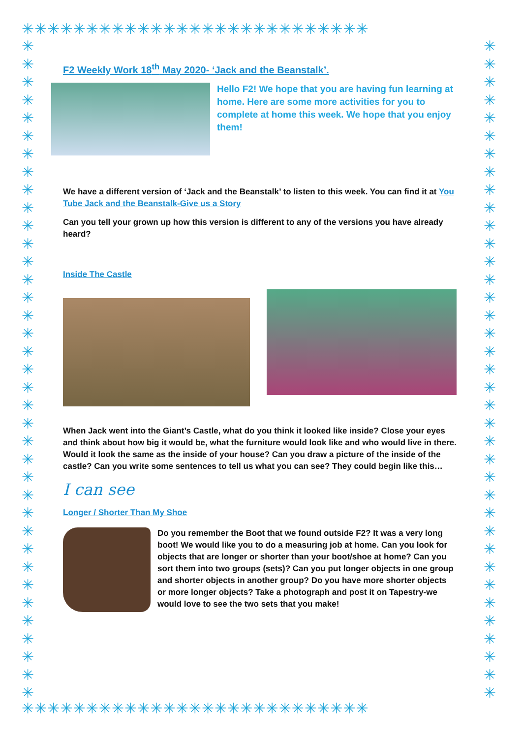✳✳✳✳✳✳✳✳✳✳✳✳✳✳✳✳✳✳✳✳✳✳✳✳✳✳✳
✳ ✳ ✳ ✳ ✳ ✳ ✳ ✳ ✳ ✳ ✳ ✳ ✳ ✳ ✳ ✳ ✳ ✳ ✳ ✳ ✳ ✳ ✳ ✳ ✳ ✳ ✳ ✳ ✳ ✳ ✳ ✳ ✳ ✳ ✳ ✳ ✳
✳ ✳ ✳ ✳ ✳ ✳ ✳ ✳ ✳ ✳ ✳ ✳ ✳ ✳ ✳ ✳ ✳ ✳ ✳ ✳ ✳ ✳ ✳ ✳ ✳ ✳ ✳ ✳ ✳ ✳ ✳ ✳ ✳ ✳ ✳ ✳ ✳
✳✳✳✳✳✳✳✳✳✳✳✳✳✳✳✳✳✳✳✳✳✳✳✳✳✳✳
F2 Weekly Work 18<sup>th</sup> May 2020- ‘Jack and the Beanstalk’.
Hello F2! We hope that you are having fun learning at home. Here are some more activities for you to complete at home this week. We hope that you enjoy them!
We have a different version of ‘Jack and the Beanstalk’ to listen to this week. You can find it at You Tube Jack and the Beanstalk-Give us a Story
Can you tell your grown up how this version is different to any of the versions you have already heard?
Inside The Castle
When Jack went into the Giant’s Castle, what do you think it looked like inside? Close your eyes and think about how big it would be, what the furniture would look like and who would live in there. Would it look the same as the inside of your house? Can you draw a picture of the inside of the castle? Can you write some sentences to tell us what you can see? They could begin like this…
I can see
Longer / Shorter Than My Shoe
Do you remember the Boot that we found outside F2? It was a very long boot! We would like you to do a measuring job at home. Can you look for objects that are longer or shorter than your boot/shoe at home? Can you sort them into two groups (sets)? Can you put longer objects in one group and shorter objects in another group? Do you have more shorter objects or more longer objects? Take a photograph and post it on Tapestry-we would love to see the two sets that you make!